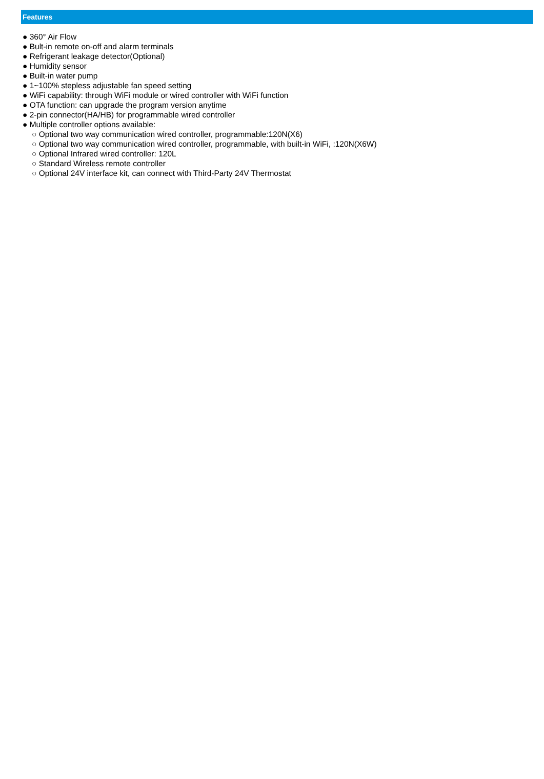Features
● 360° Air Flow
● Bult-in remote on-off and alarm terminals
● Refrigerant leakage detector(Optional)
● Humidity sensor
● Built-in water pump
● 1~100% stepless adjustable fan speed setting
● WiFi capability: through WiFi module or wired controller with WiFi function
● OTA function: can upgrade the program version anytime
● 2-pin connector(HA/HB) for programmable wired controller
● Multiple controller options available:
○ Optional two way communication wired controller, programmable:120N(X6)
○ Optional two way communication wired controller, programmable, with built-in WiFi, :120N(X6W)
○ Optional Infrared wired controller: 120L
○ Standard Wireless remote controller
○ Optional 24V interface kit, can connect with Third-Party 24V Thermostat